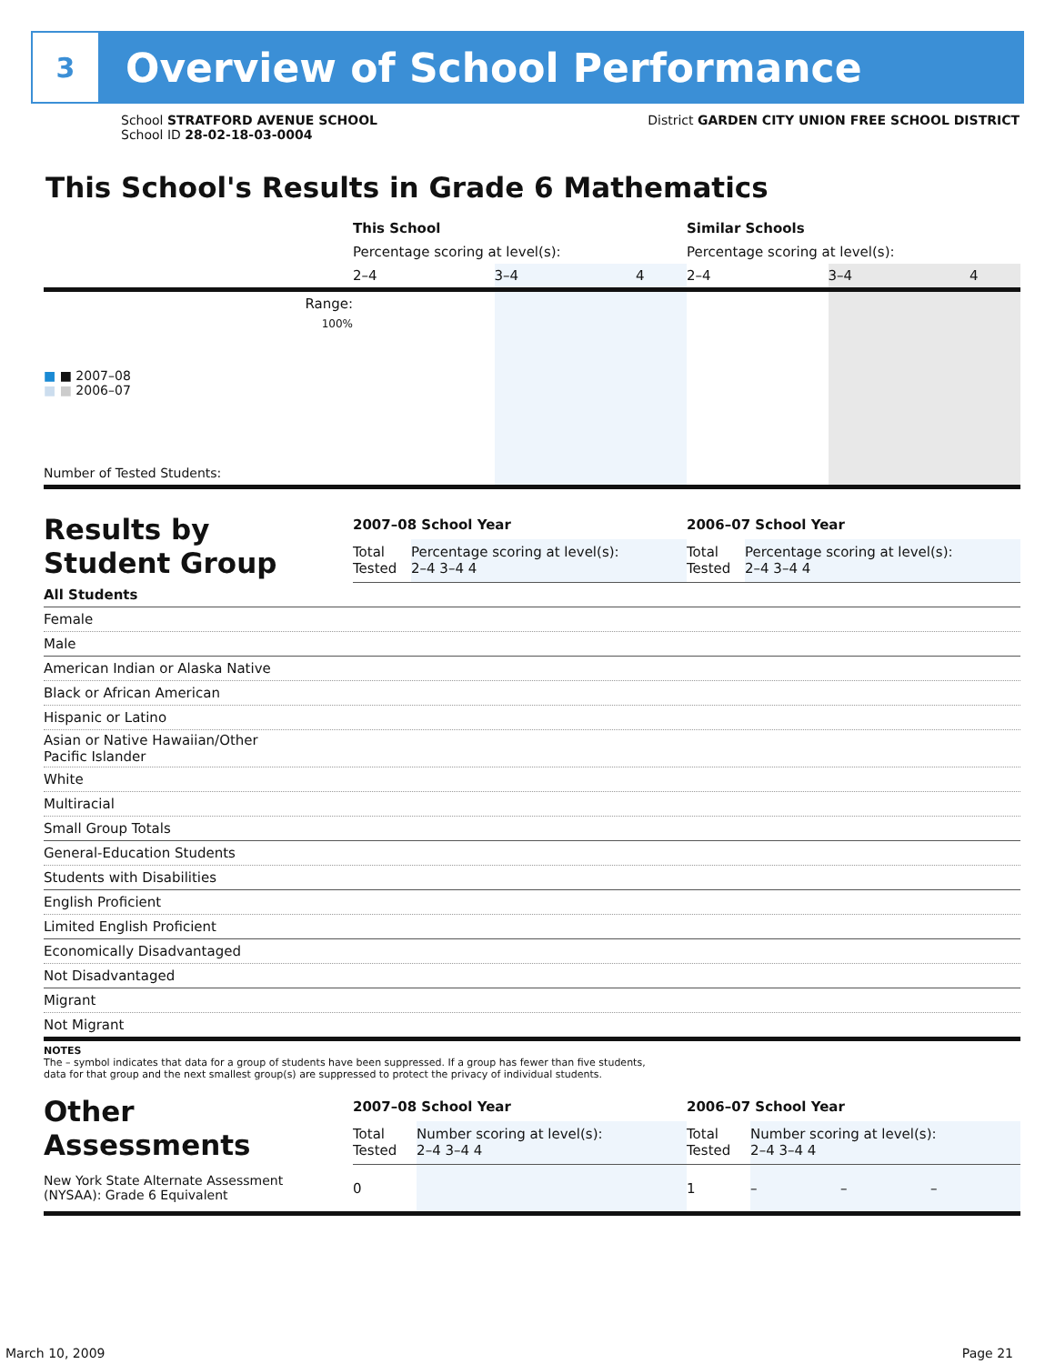3
Overview of School Performance
School STRATFORD AVENUE SCHOOL
School ID 28-02-18-03-0004
District GARDEN CITY UNION FREE SCHOOL DISTRICT
This School's Results in Grade 6 Mathematics
| | This School | | | Similar Schools | | |
| | Percentage scoring at level(s): | | | Percentage scoring at level(s): | | |
| | 2–4 | 3–4 | 4 | 2–4 | 3–4 | 4 |
| Range: | | | | | | |
| 100% ■ ■ 2007–08 ■ ■ 2006–07 | | | | | | |
| Number of Tested Students: | | | | | | |
| Results by Student Group | 2007–08 School Year | | 2006–07 School Year | |
| | Total Tested | Percentage scoring at level(s): 2–4 3–4 4 | Total Tested | Percentage scoring at level(s): 2–4 3–4 4 |
| All Students |
| Female |
| Male |
| American Indian or Alaska Native |
| Black or African American |
| Hispanic or Latino |
| Asian or Native Hawaiian/Other Pacific Islander |
| White |
| Multiracial |
| Small Group Totals |
| General-Education Students |
| Students with Disabilities |
| English Proficient |
| Limited English Proficient |
| Economically Disadvantaged |
| Not Disadvantaged |
| Migrant |
| Not Migrant |
NOTES
The – symbol indicates that data for a group of students have been suppressed. If a group has fewer than five students,
data for that group and the next smallest group(s) are suppressed to protect the privacy of individual students.
| Other Assessments | 2007–08 School Year | | 2006–07 School Year | | | |
| | Total Tested | Number scoring at level(s): 2–4 3–4 4 | Total Tested | Number scoring at level(s): 2–4 3–4 4 | | |
| New York State Alternate Assessment (NYSAA): Grade 6 Equivalent | 0 | | 1 | – | – | – |
March 10, 2009 Page 21